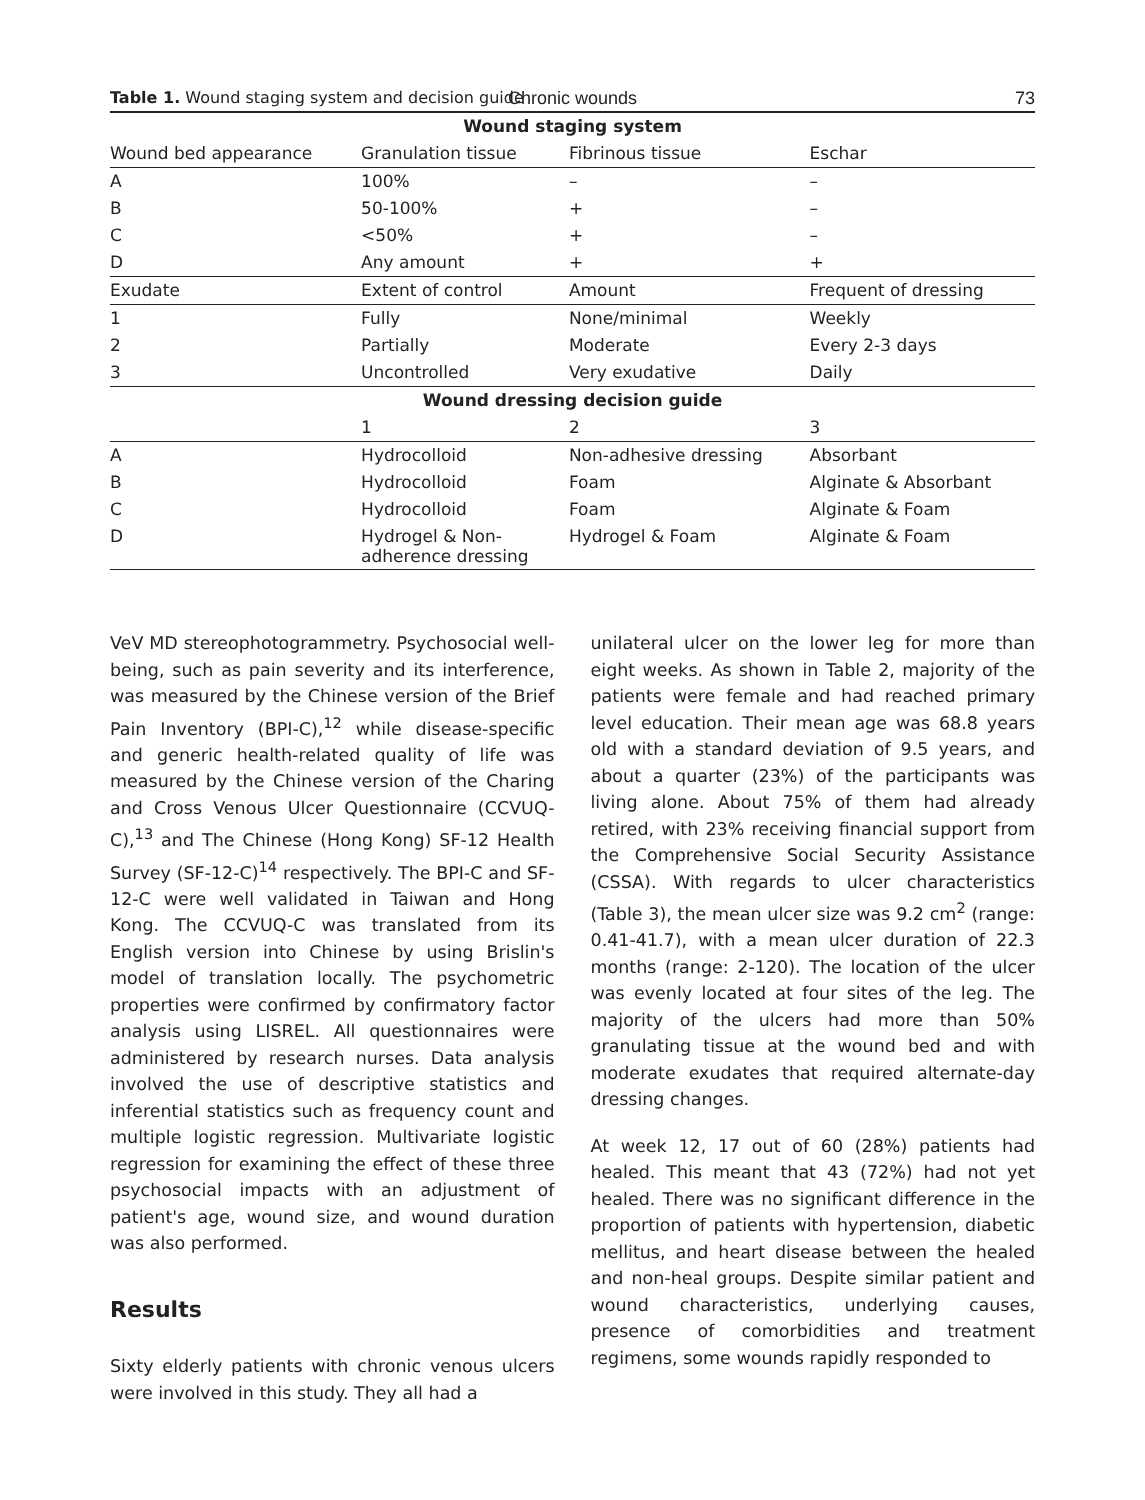Chronic wounds
73
Table 1. Wound staging system and decision guide
| Wound staging system | | | |
| --- | --- | --- | --- |
| Wound bed appearance | Granulation tissue | Fibrinous tissue | Eschar |
| A | 100% | – | – |
| B | 50-100% | + | – |
| C | <50% | + | – |
| D | Any amount | + | + |
| Exudate | Extent of control | Amount | Frequent of dressing |
| 1 | Fully | None/minimal | Weekly |
| 2 | Partially | Moderate | Every 2-3 days |
| 3 | Uncontrolled | Very exudative | Daily |
| Wound dressing decision guide | | | |
| | 1 | 2 | 3 |
| A | Hydrocolloid | Non-adhesive dressing | Absorbant |
| B | Hydrocolloid | Foam | Alginate & Absorbant |
| C | Hydrocolloid | Foam | Alginate & Foam |
| D | Hydrogel & Non- adherence dressing | Hydrogel & Foam | Alginate & Foam |
VeV MD stereophotogrammetry. Psychosocial well-being, such as pain severity and its interference, was measured by the Chinese version of the Brief Pain Inventory (BPI-C),<sup>12</sup> while disease-specific and generic health-related quality of life was measured by the Chinese version of the Charing and Cross Venous Ulcer Questionnaire (CCVUQ-C),<sup>13</sup> and The Chinese (Hong Kong) SF-12 Health Survey (SF-12-C)<sup>14</sup> respectively. The BPI-C and SF-12-C were well validated in Taiwan and Hong Kong. The CCVUQ-C was translated from its English version into Chinese by using Brislin's model of translation locally. The psychometric properties were confirmed by confirmatory factor analysis using LISREL. All questionnaires were administered by research nurses. Data analysis involved the use of descriptive statistics and inferential statistics such as frequency count and multiple logistic regression. Multivariate logistic regression for examining the effect of these three psychosocial impacts with an adjustment of patient's age, wound size, and wound duration was also performed.
Results
Sixty elderly patients with chronic venous ulcers were involved in this study. They all had a
unilateral ulcer on the lower leg for more than eight weeks. As shown in Table 2, majority of the patients were female and had reached primary level education. Their mean age was 68.8 years old with a standard deviation of 9.5 years, and about a quarter (23%) of the participants was living alone. About 75% of them had already retired, with 23% receiving financial support from the Comprehensive Social Security Assistance (CSSA). With regards to ulcer characteristics (Table 3), the mean ulcer size was 9.2 cm<sup>2</sup> (range: 0.41-41.7), with a mean ulcer duration of 22.3 months (range: 2-120). The location of the ulcer was evenly located at four sites of the leg. The majority of the ulcers had more than 50% granulating tissue at the wound bed and with moderate exudates that required alternate-day dressing changes.
At week 12, 17 out of 60 (28%) patients had healed. This meant that 43 (72%) had not yet healed. There was no significant difference in the proportion of patients with hypertension, diabetic mellitus, and heart disease between the healed and non-heal groups. Despite similar patient and wound characteristics, underlying causes, presence of comorbidities and treatment regimens, some wounds rapidly responded to